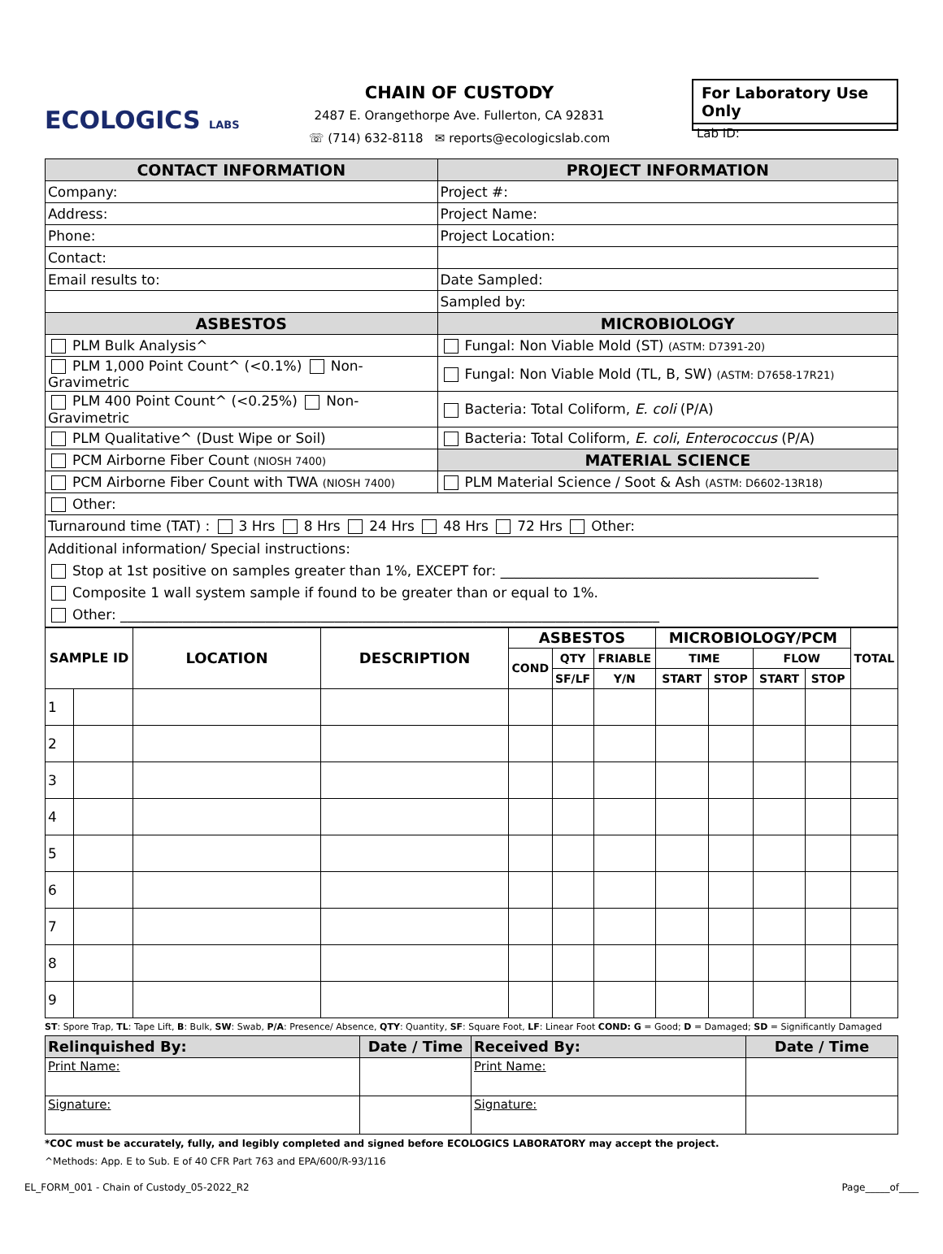ECOLOGICS LABS
CHAIN OF CUSTODY
2487 E. Orangethorpe Ave. Fullerton, CA 92831
☏ (714) 632-8118 ✉ reports@ecologicslab.com
For Laboratory Use Only
Lab ID:
| CONTACT INFORMATION | PROJECT INFORMATION |
| --- | --- |
| Company: | Project #: |
| Address: | Project Name: |
| Phone: | Project Location: |
| Contact: | |
| Email results to: | Date Sampled: |
| | Sampled by: |
| ASBESTOS | MICROBIOLOGY |
| PLM Bulk Analysis^ | Fungal: Non Viable Mold (ST) (ASTM: D7391-20) |
| PLM 1,000 Point Count^ (<0.1%) Non-Gravimetric | Fungal: Non Viable Mold (TL, B, SW) (ASTM: D7658-17R21) |
| PLM 400 Point Count^ (<0.25%) Non-Gravimetric | Bacteria: Total Coliform, E. coli (P/A) |
| PLM Qualitative^ (Dust Wipe or Soil) | Bacteria: Total Coliform, E. coli , Enterococcus (P/A) |
| PCM Airborne Fiber Count (NIOSH 7400) | MATERIAL SCIENCE |
| PCM Airborne Fiber Count with TWA (NIOSH 7400) | PLM Material Science / Soot & Ash (ASTM: D6602-13R18) |
| Other: | |
| Turnaround time (TAT) : 3 Hrs 8 Hrs 24 Hrs 48 Hrs 72 Hrs Other: | |
| Additional information/ Special instructions: Stop at 1st positive on samples greater than 1%, EXCEPT for: ______________________________________________ Composite 1 wall system sample if found to be greater than or equal to 1%. Other: ______________________________________________________________________________ | |
| SAMPLE ID | | LOCATION | DESCRIPTION | ASBESTOS | | | MICROBIOLOGY/PCM | | | | TOTAL |
| --- | --- | --- | --- | --- | --- | --- | --- | --- | --- | --- | --- |
| | | | | COND | QTY | FRIABLE | TIME | | FLOW | | |
| | | | | | SF/LF | Y/N | START | STOP | START | STOP | |
| 1 | | | | | | | | | | | |
| 2 | | | | | | | | | | | |
| 3 | | | | | | | | | | | |
| 4 | | | | | | | | | | | |
| 5 | | | | | | | | | | | |
| 6 | | | | | | | | | | | |
| 7 | | | | | | | | | | | |
| 8 | | | | | | | | | | | |
| 9 | | | | | | | | | | | |
ST: Spore Trap, TL: Tape Lift, B: Bulk, SW: Swab, P/A: Presence/ Absence, QTY: Quantity, SF: Square Foot, LF: Linear Foot COND: G = Good; D = Damaged; SD = Significantly Damaged
| Relinquished By: | Date / Time | Received By: | Date / Time |
| --- | --- | --- | --- |
| Print Name: | | Print Name: | |
| Signature: | | Signature: | |
*COC must be accurately, fully, and legibly completed and signed before ECOLOGICS LABORATORY may accept the project.
^Methods: App. E to Sub. E of 40 CFR Part 763 and EPA/600/R-93/116
EL_FORM_001 - Chain of Custody_05-2022_R2 Page_____of____